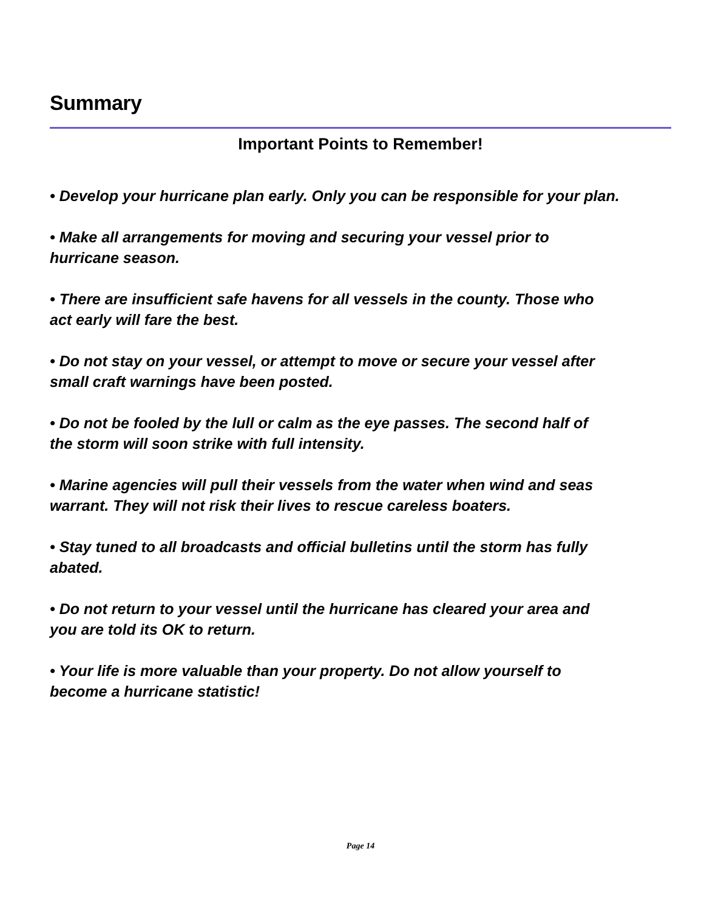Summary
Important Points to Remember!
• Develop your hurricane plan early. Only you can be responsible for your plan.
• Make all arrangements for moving and securing your vessel prior to
hurricane season.
• There are insufficient safe havens for all vessels in the county. Those who
act early will fare the best.
• Do not stay on your vessel, or attempt to move or secure your vessel after
small craft warnings have been posted.
• Do not be fooled by the lull or calm as the eye passes. The second half of
the storm will soon strike with full intensity.
• Marine agencies will pull their vessels from the water when wind and seas
warrant. They will not risk their lives to rescue careless boaters.
• Stay tuned to all broadcasts and official bulletins until the storm has fully
abated.
• Do not return to your vessel until the hurricane has cleared your area and
you are told its OK to return.
• Your life is more valuable than your property. Do not allow yourself to
become a hurricane statistic!
Page 14